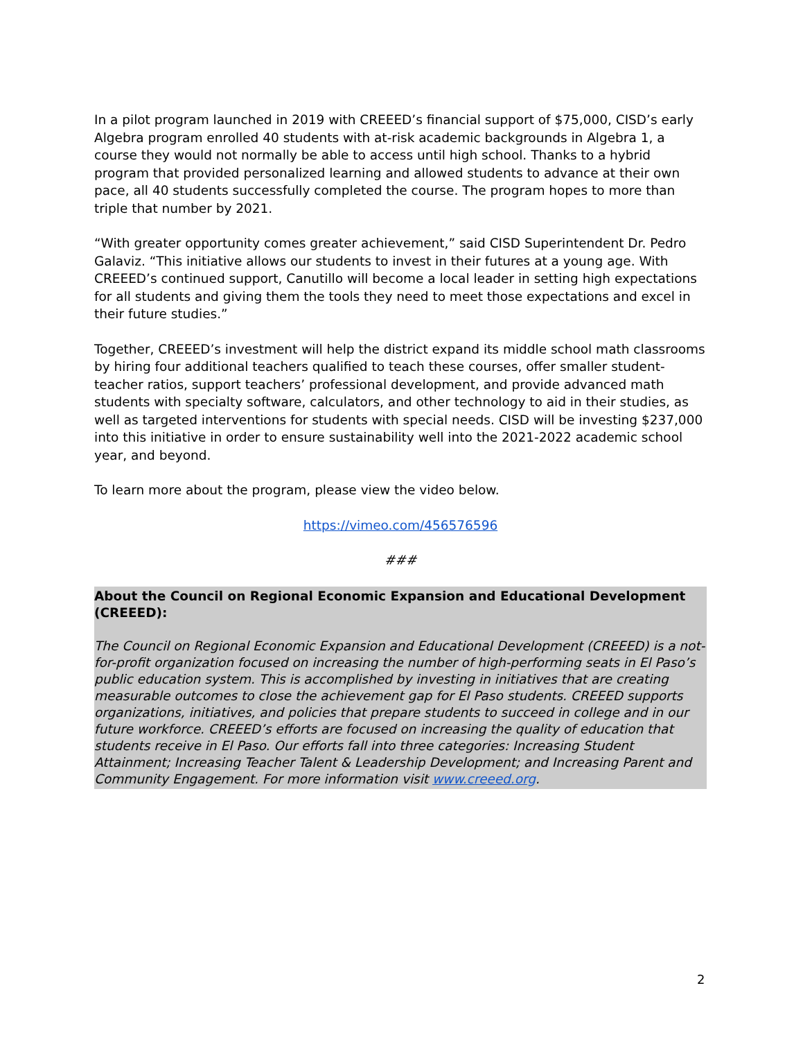In a pilot program launched in 2019 with CREEED’s financial support of $75,000, CISD’s early Algebra program enrolled 40 students with at-risk academic backgrounds in Algebra 1, a course they would not normally be able to access until high school. Thanks to a hybrid program that provided personalized learning and allowed students to advance at their own pace, all 40 students successfully completed the course. The program hopes to more than triple that number by 2021.
“With greater opportunity comes greater achievement,” said CISD Superintendent Dr. Pedro Galaviz. “This initiative allows our students to invest in their futures at a young age. With CREEED’s continued support, Canutillo will become a local leader in setting high expectations for all students and giving them the tools they need to meet those expectations and excel in their future studies.”
Together, CREEED’s investment will help the district expand its middle school math classrooms by hiring four additional teachers qualified to teach these courses, offer smaller student-teacher ratios, support teachers’ professional development, and provide advanced math students with specialty software, calculators, and other technology to aid in their studies, as well as targeted interventions for students with special needs. CISD will be investing $237,000 into this initiative in order to ensure sustainability well into the 2021-2022 academic school year, and beyond.
To learn more about the program, please view the video below.
https://vimeo.com/456576596
###
About the Council on Regional Economic Expansion and Educational Development (CREEED):
The Council on Regional Economic Expansion and Educational Development (CREEED) is a not-for-profit organization focused on increasing the number of high-performing seats in El Paso’s public education system. This is accomplished by investing in initiatives that are creating measurable outcomes to close the achievement gap for El Paso students. CREEED supports organizations, initiatives, and policies that prepare students to succeed in college and in our future workforce. CREEED’s efforts are focused on increasing the quality of education that students receive in El Paso. Our efforts fall into three categories: Increasing Student Attainment; Increasing Teacher Talent & Leadership Development; and Increasing Parent and Community Engagement. For more information visit www.creeed.org.
2